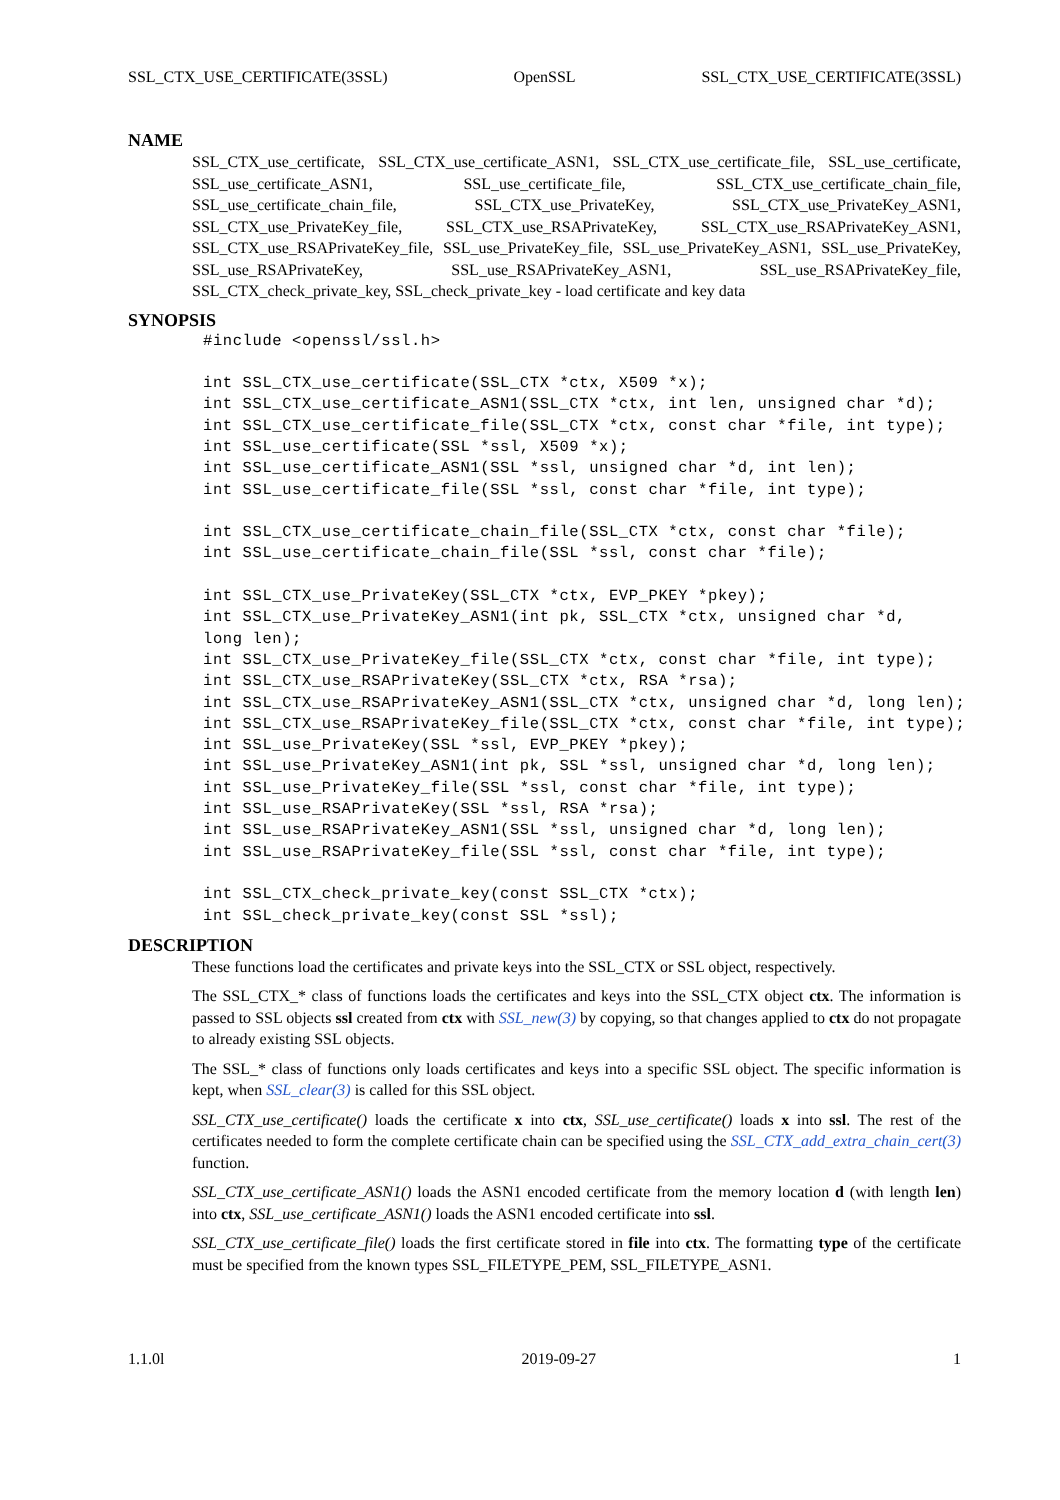SSL_CTX_USE_CERTIFICATE(3SSL) OpenSSL SSL_CTX_USE_CERTIFICATE(3SSL)
NAME
SSL_CTX_use_certificate, SSL_CTX_use_certificate_ASN1, SSL_CTX_use_certificate_file, SSL_use_certificate, SSL_use_certificate_ASN1, SSL_use_certificate_file, SSL_CTX_use_certificate_chain_file, SSL_use_certificate_chain_file, SSL_CTX_use_PrivateKey, SSL_CTX_use_PrivateKey_ASN1, SSL_CTX_use_PrivateKey_file, SSL_CTX_use_RSAPrivateKey, SSL_CTX_use_RSAPrivateKey_ASN1, SSL_CTX_use_RSAPrivateKey_file, SSL_use_PrivateKey_file, SSL_use_PrivateKey_ASN1, SSL_use_PrivateKey, SSL_use_RSAPrivateKey, SSL_use_RSAPrivateKey_ASN1, SSL_use_RSAPrivateKey_file, SSL_CTX_check_private_key, SSL_check_private_key - load certificate and key data
SYNOPSIS
#include <openssl/ssl.h>

int SSL_CTX_use_certificate(SSL_CTX *ctx, X509 *x);
int SSL_CTX_use_certificate_ASN1(SSL_CTX *ctx, int len, unsigned char *d);
int SSL_CTX_use_certificate_file(SSL_CTX *ctx, const char *file, int type);
int SSL_use_certificate(SSL *ssl, X509 *x);
int SSL_use_certificate_ASN1(SSL *ssl, unsigned char *d, int len);
int SSL_use_certificate_file(SSL *ssl, const char *file, int type);

int SSL_CTX_use_certificate_chain_file(SSL_CTX *ctx, const char *file);
int SSL_use_certificate_chain_file(SSL *ssl, const char *file);

int SSL_CTX_use_PrivateKey(SSL_CTX *ctx, EVP_PKEY *pkey);
int SSL_CTX_use_PrivateKey_ASN1(int pk, SSL_CTX *ctx, unsigned char *d,
long len);
int SSL_CTX_use_PrivateKey_file(SSL_CTX *ctx, const char *file, int type);
int SSL_CTX_use_RSAPrivateKey(SSL_CTX *ctx, RSA *rsa);
int SSL_CTX_use_RSAPrivateKey_ASN1(SSL_CTX *ctx, unsigned char *d, long len);
int SSL_CTX_use_RSAPrivateKey_file(SSL_CTX *ctx, const char *file, int type);
int SSL_use_PrivateKey(SSL *ssl, EVP_PKEY *pkey);
int SSL_use_PrivateKey_ASN1(int pk, SSL *ssl, unsigned char *d, long len);
int SSL_use_PrivateKey_file(SSL *ssl, const char *file, int type);
int SSL_use_RSAPrivateKey(SSL *ssl, RSA *rsa);
int SSL_use_RSAPrivateKey_ASN1(SSL *ssl, unsigned char *d, long len);
int SSL_use_RSAPrivateKey_file(SSL *ssl, const char *file, int type);

int SSL_CTX_check_private_key(const SSL_CTX *ctx);
int SSL_check_private_key(const SSL *ssl);
DESCRIPTION
These functions load the certificates and private keys into the SSL_CTX or SSL object, respectively.
The SSL_CTX_* class of functions loads the certificates and keys into the SSL_CTX object ctx. The information is passed to SSL objects ssl created from ctx with SSL_new(3) by copying, so that changes applied to ctx do not propagate to already existing SSL objects.
The SSL_* class of functions only loads certificates and keys into a specific SSL object. The specific information is kept, when SSL_clear(3) is called for this SSL object.
SSL_CTX_use_certificate() loads the certificate x into ctx, SSL_use_certificate() loads x into ssl. The rest of the certificates needed to form the complete certificate chain can be specified using the SSL_CTX_add_extra_chain_cert(3) function.
SSL_CTX_use_certificate_ASN1() loads the ASN1 encoded certificate from the memory location d (with length len) into ctx, SSL_use_certificate_ASN1() loads the ASN1 encoded certificate into ssl.
SSL_CTX_use_certificate_file() loads the first certificate stored in file into ctx. The formatting type of the certificate must be specified from the known types SSL_FILETYPE_PEM, SSL_FILETYPE_ASN1.
1.1.0l 2019-09-27 1